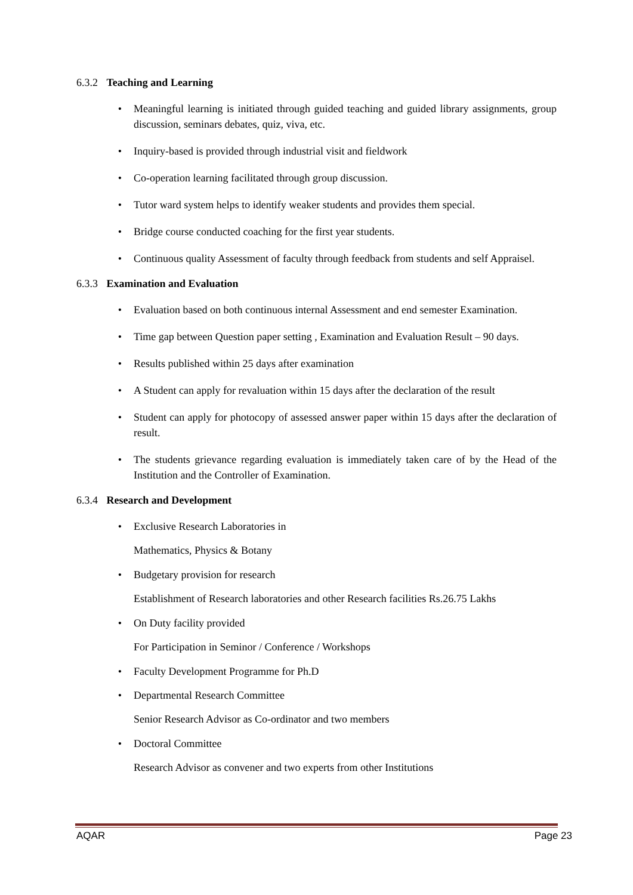6.3.2 Teaching and Learning
• Meaningful learning is initiated through guided teaching and guided library assignments, group discussion, seminars debates, quiz, viva, etc.
• Inquiry-based is provided through industrial visit and fieldwork
• Co-operation learning facilitated through group discussion.
• Tutor ward system helps to identify weaker students and provides them special.
• Bridge course conducted coaching for the first year students.
• Continuous quality Assessment of faculty through feedback from students and self Appraisel.
6.3.3 Examination and Evaluation
• Evaluation based on both continuous internal Assessment and end semester Examination.
• Time gap between Question paper setting , Examination and Evaluation Result – 90 days.
• Results published within 25 days after examination
• A Student can apply for revaluation within 15 days after the declaration of the result
• Student can apply for photocopy of assessed answer paper within 15 days after the declaration of result.
• The students grievance regarding evaluation is immediately taken care of by the Head of the Institution and the Controller of Examination.
6.3.4 Research and Development
• Exclusive Research Laboratories in
Mathematics, Physics & Botany
• Budgetary provision for research
Establishment of Research laboratories and other Research facilities Rs.26.75 Lakhs
• On Duty facility provided
For Participation in Seminor / Conference / Workshops
• Faculty Development Programme for Ph.D
• Departmental Research Committee
Senior Research Advisor as Co-ordinator and two members
• Doctoral Committee
Research Advisor as convener and two experts from other Institutions
AQAR Page 23